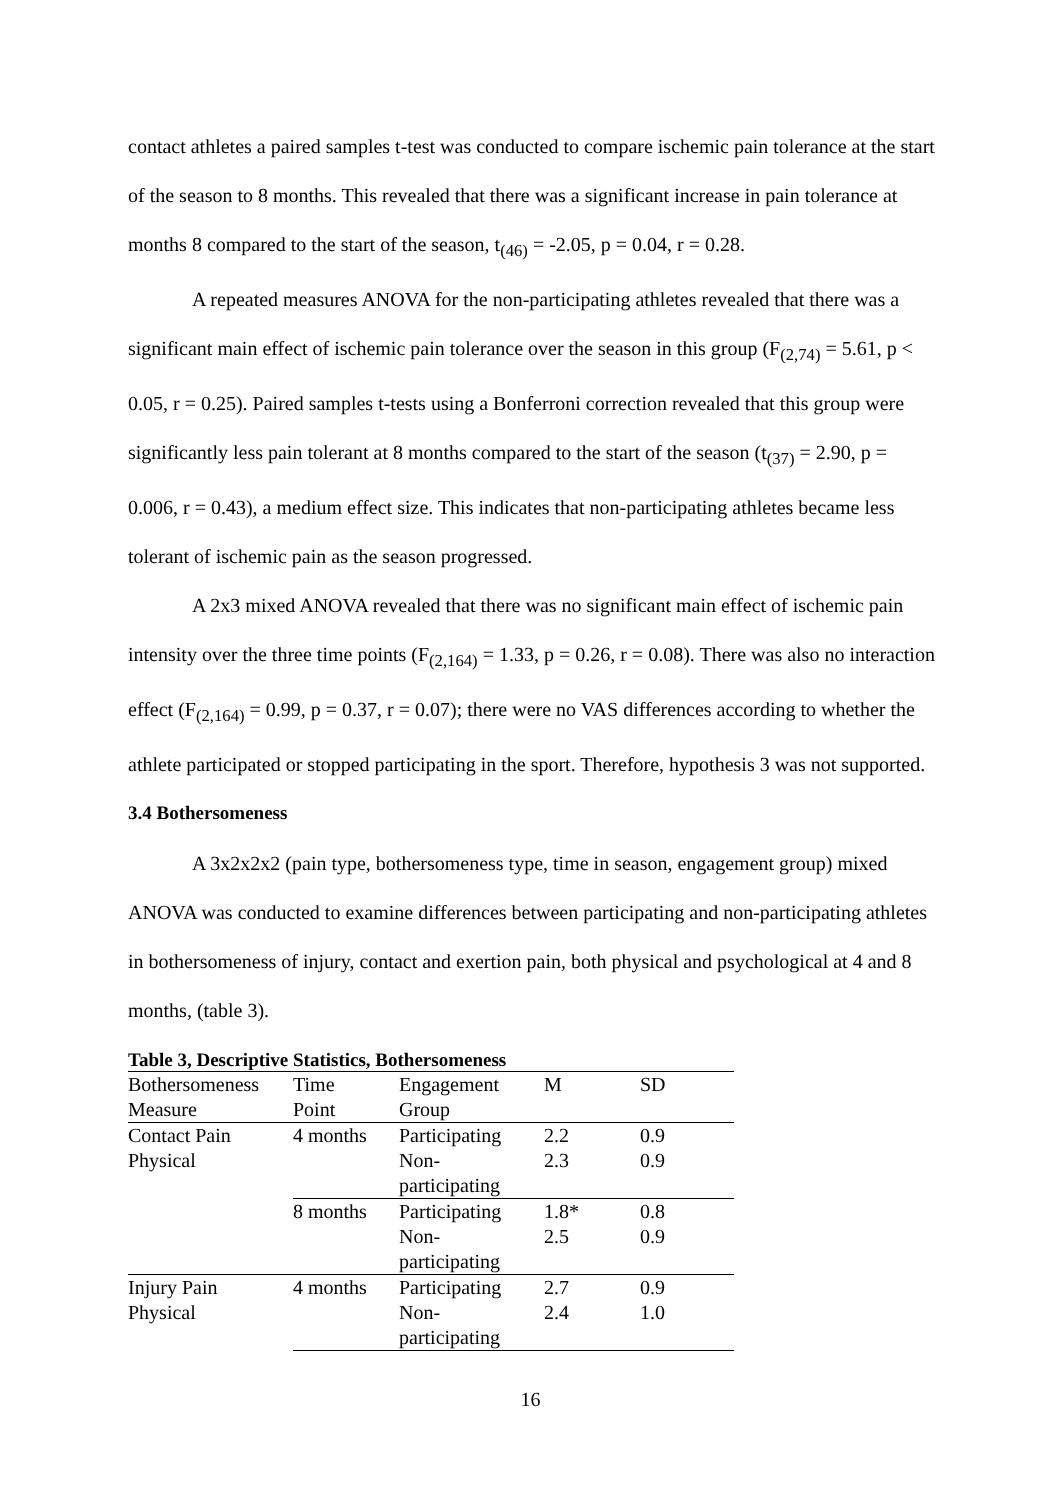contact athletes a paired samples t-test was conducted to compare ischemic pain tolerance at the start of the season to 8 months. This revealed that there was a significant increase in pain tolerance at months 8 compared to the start of the season, t<sub>(46)</sub> = -2.05, p = 0.04, r = 0.28.
A repeated measures ANOVA for the non-participating athletes revealed that there was a significant main effect of ischemic pain tolerance over the season in this group (F<sub>(2,74)</sub> = 5.61, p < 0.05, r = 0.25). Paired samples t-tests using a Bonferroni correction revealed that this group were significantly less pain tolerant at 8 months compared to the start of the season (t<sub>(37)</sub> = 2.90, p = 0.006, r = 0.43), a medium effect size. This indicates that non-participating athletes became less tolerant of ischemic pain as the season progressed.
A 2x3 mixed ANOVA revealed that there was no significant main effect of ischemic pain intensity over the three time points (F<sub>(2,164)</sub> = 1.33, p = 0.26, r = 0.08). There was also no interaction effect (F<sub>(2,164)</sub> = 0.99, p = 0.37, r = 0.07); there were no VAS differences according to whether the athlete participated or stopped participating in the sport. Therefore, hypothesis 3 was not supported.
3.4 Bothersomeness
A 3x2x2x2 (pain type, bothersomeness type, time in season, engagement group) mixed ANOVA was conducted to examine differences between participating and non-participating athletes in bothersomeness of injury, contact and exertion pain, both physical and psychological at 4 and 8 months, (table 3).
Table 3, Descriptive Statistics, Bothersomeness
| Bothersomeness Measure | Time Point | Engagement Group | M | SD |
| Contact Pain | 4 months | Participating | 2.2 | 0.9 |
| Physical | | Non- participating | 2.3 | 0.9 |
| | 8 months | Participating | 1.8* | 0.8 |
| | | Non- participating | 2.5 | 0.9 |
| Injury Pain | 4 months | Participating | 2.7 | 0.9 |
| Physical | | Non- participating | 2.4 | 1.0 |
16